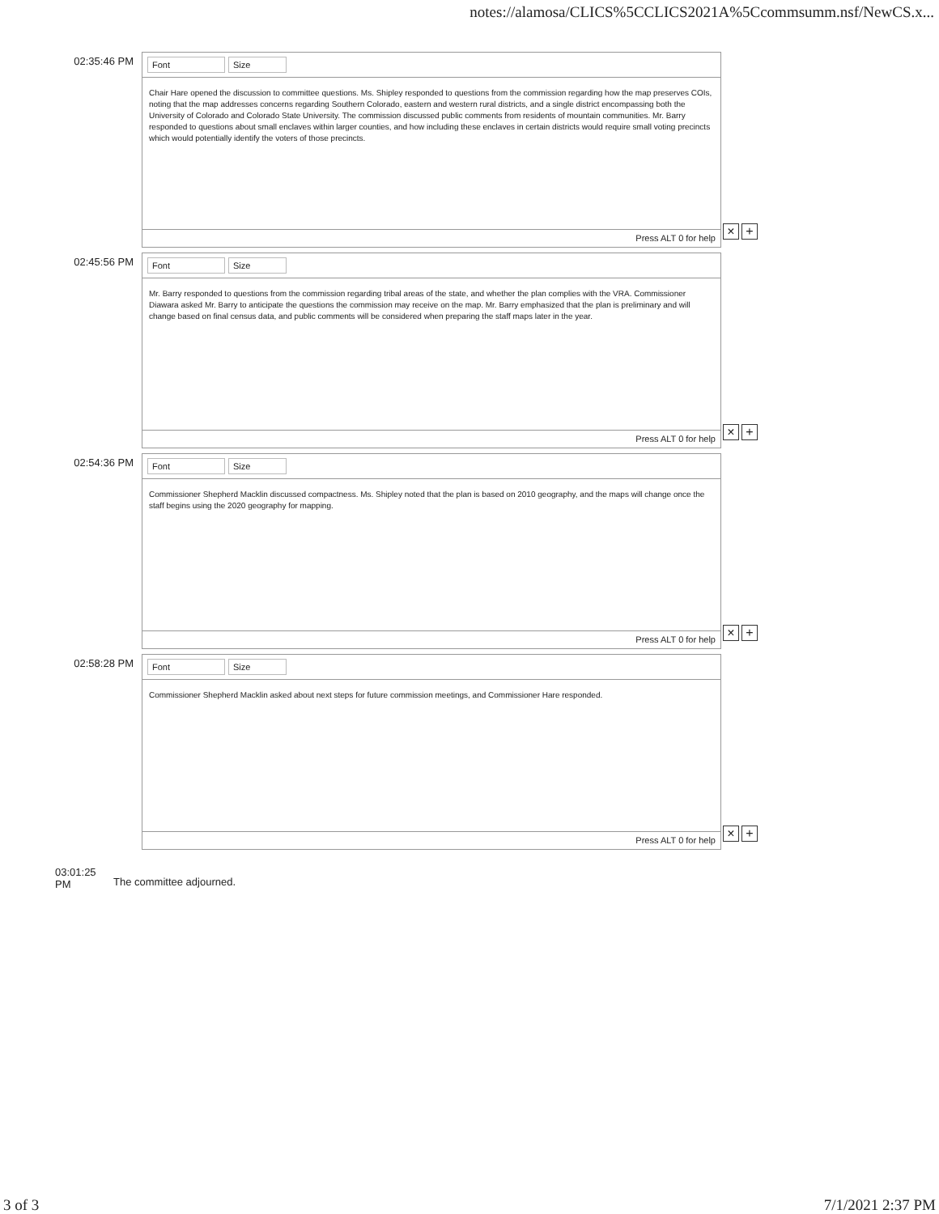notes://alamosa/CLICS%5CCLICS2021A%5Ccommsumm.nsf/NewCS.x...
02:35:46 PM
Font Size
Chair Hare opened the discussion to committee questions. Ms. Shipley responded to questions from the commission regarding how the map preserves COIs, noting that the map addresses concerns regarding Southern Colorado, eastern and western rural districts, and a single district encompassing both the University of Colorado and Colorado State University. The commission discussed public comments from residents of mountain communities. Mr. Barry responded to questions about small enclaves within larger counties, and how including these enclaves in certain districts would require small voting precincts which would potentially identify the voters of those precincts.
Press ALT 0 for help
× +
02:45:56 PM
Font Size
Mr. Barry responded to questions from the commission regarding tribal areas of the state, and whether the plan complies with the VRA. Commissioner Diawara asked Mr. Barry to anticipate the questions the commission may receive on the map. Mr. Barry emphasized that the plan is preliminary and will change based on final census data, and public comments will be considered when preparing the staff maps later in the year.
Press ALT 0 for help
× +
02:54:36 PM
Font Size
Commissioner Shepherd Macklin discussed compactness. Ms. Shipley noted that the plan is based on 2010 geography, and the maps will change once the staff begins using the 2020 geography for mapping.
Press ALT 0 for help
× +
02:58:28 PM
Font Size
Commissioner Shepherd Macklin asked about next steps for future commission meetings, and Commissioner Hare responded.
Press ALT 0 for help
× +
03:01:25 PM
The committee adjourned.
3 of 3 7/1/2021 2:37 PM